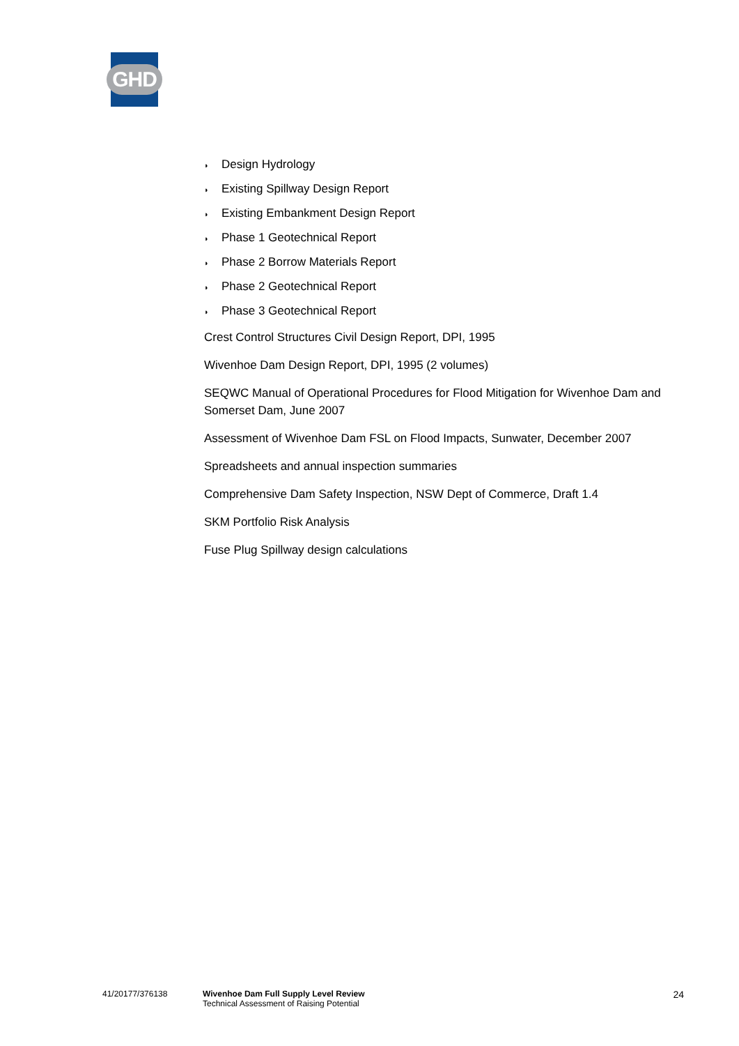GHD
◗ Design Hydrology
◗ Existing Spillway Design Report
◗ Existing Embankment Design Report
◗ Phase 1 Geotechnical Report
◗ Phase 2 Borrow Materials Report
◗ Phase 2 Geotechnical Report
◗ Phase 3 Geotechnical Report
Crest Control Structures Civil Design Report, DPI, 1995
Wivenhoe Dam Design Report, DPI, 1995 (2 volumes)
SEQWC Manual of Operational Procedures for Flood Mitigation for Wivenhoe Dam and Somerset Dam, June 2007
Assessment of Wivenhoe Dam FSL on Flood Impacts, Sunwater, December 2007
Spreadsheets and annual inspection summaries
Comprehensive Dam Safety Inspection, NSW Dept of Commerce, Draft 1.4
SKM Portfolio Risk Analysis
Fuse Plug Spillway design calculations
41/20177/376138
Wivenhoe Dam Full Supply Level Review
Technical Assessment of Raising Potential
24